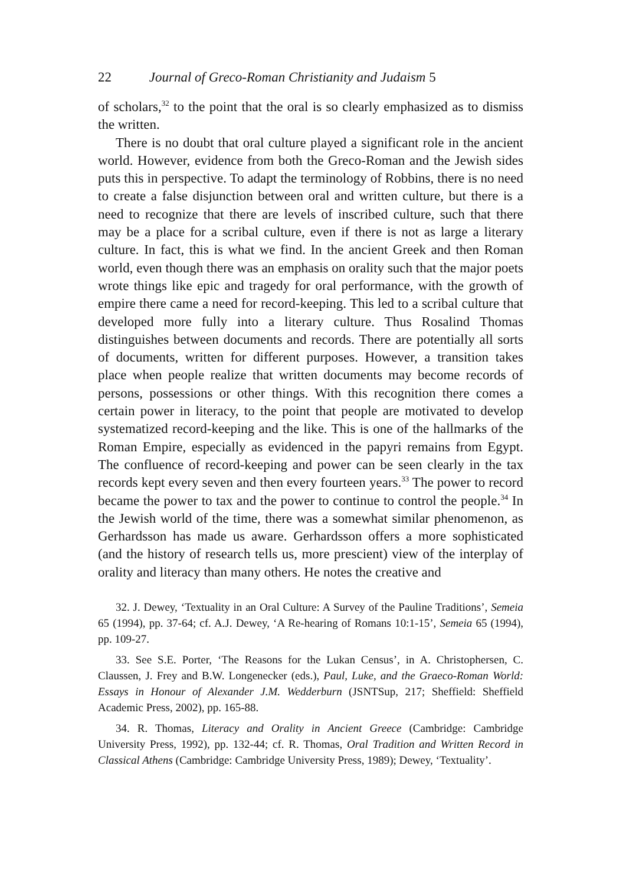22 Journal of Greco-Roman Christianity and Judaism 5
of scholars,<sup>32</sup> to the point that the oral is so clearly emphasized as to dismiss the written.
There is no doubt that oral culture played a significant role in the ancient world. However, evidence from both the Greco-Roman and the Jewish sides puts this in perspective. To adapt the terminology of Robbins, there is no need to create a false disjunction between oral and written culture, but there is a need to recognize that there are levels of inscribed culture, such that there may be a place for a scribal culture, even if there is not as large a literary culture. In fact, this is what we find. In the ancient Greek and then Roman world, even though there was an emphasis on orality such that the major poets wrote things like epic and tragedy for oral performance, with the growth of empire there came a need for record-keeping. This led to a scribal culture that developed more fully into a literary culture. Thus Rosalind Thomas distinguishes between documents and records. There are potentially all sorts of documents, written for different purposes. However, a transition takes place when people realize that written documents may become records of persons, possessions or other things. With this recognition there comes a certain power in literacy, to the point that people are motivated to develop systematized record-keeping and the like. This is one of the hallmarks of the Roman Empire, especially as evidenced in the papyri remains from Egypt. The confluence of record-keeping and power can be seen clearly in the tax records kept every seven and then every fourteen years.<sup>33</sup> The power to record became the power to tax and the power to continue to control the people.<sup>34</sup> In the Jewish world of the time, there was a somewhat similar phenomenon, as Gerhardsson has made us aware. Gerhardsson offers a more sophisticated (and the history of research tells us, more prescient) view of the interplay of orality and literacy than many others. He notes the creative and
32. J. Dewey, ‘Textuality in an Oral Culture: A Survey of the Pauline Traditions’, Semeia 65 (1994), pp. 37-64; cf. A.J. Dewey, ‘A Re-hearing of Romans 10:1-15’, Semeia 65 (1994), pp. 109-27.
33. See S.E. Porter, ‘The Reasons for the Lukan Census’, in A. Christophersen, C. Claussen, J. Frey and B.W. Longenecker (eds.), Paul, Luke, and the Graeco-Roman World: Essays in Honour of Alexander J.M. Wedderburn (JSNTSup, 217; Sheffield: Sheffield Academic Press, 2002), pp. 165-88.
34. R. Thomas, Literacy and Orality in Ancient Greece (Cambridge: Cambridge University Press, 1992), pp. 132-44; cf. R. Thomas, Oral Tradition and Written Record in Classical Athens (Cambridge: Cambridge University Press, 1989); Dewey, ‘Textuality’.